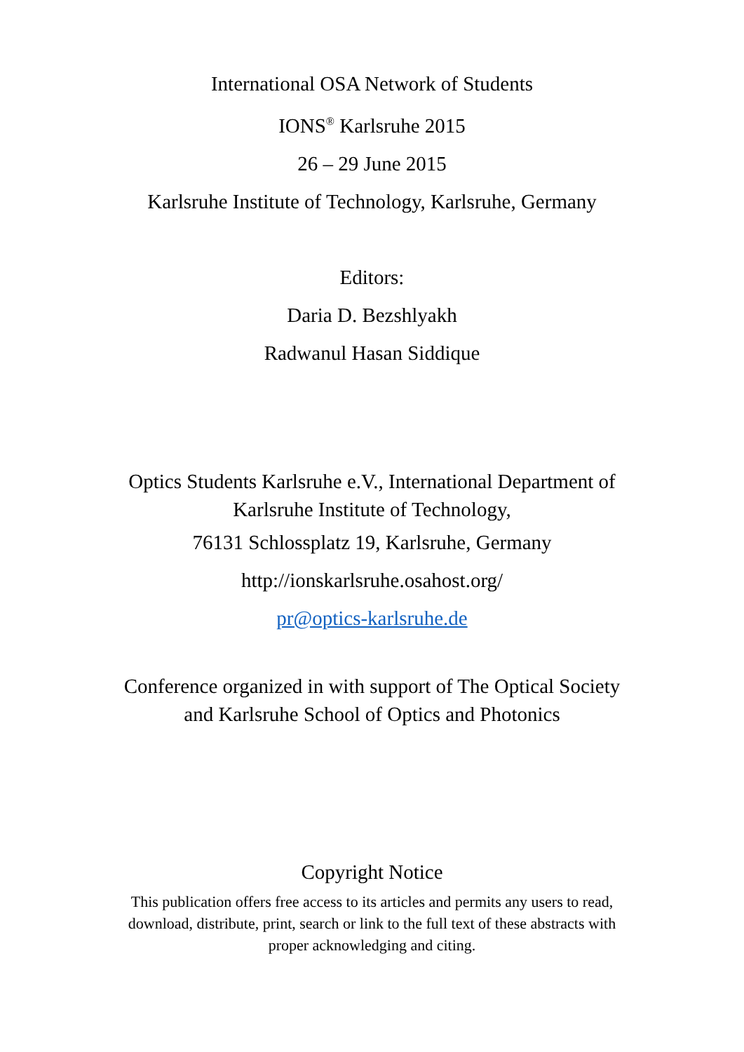International OSA Network of Students
IONS<sup>®</sup> Karlsruhe 2015
26 – 29 June 2015
Karlsruhe Institute of Technology, Karlsruhe, Germany
Editors:
Daria D. Bezshlyakh
Radwanul Hasan Siddique
Optics Students Karlsruhe e.V., International Department of
Karlsruhe Institute of Technology,
76131 Schlossplatz 19, Karlsruhe, Germany
http://ionskarlsruhe.osahost.org/
pr@optics-karlsruhe.de
Conference organized in with support of The Optical Society
and Karlsruhe School of Optics and Photonics
Copyright Notice
This publication offers free access to its articles and permits any users to read,
download, distribute, print, search or link to the full text of these abstracts with
proper acknowledging and citing.